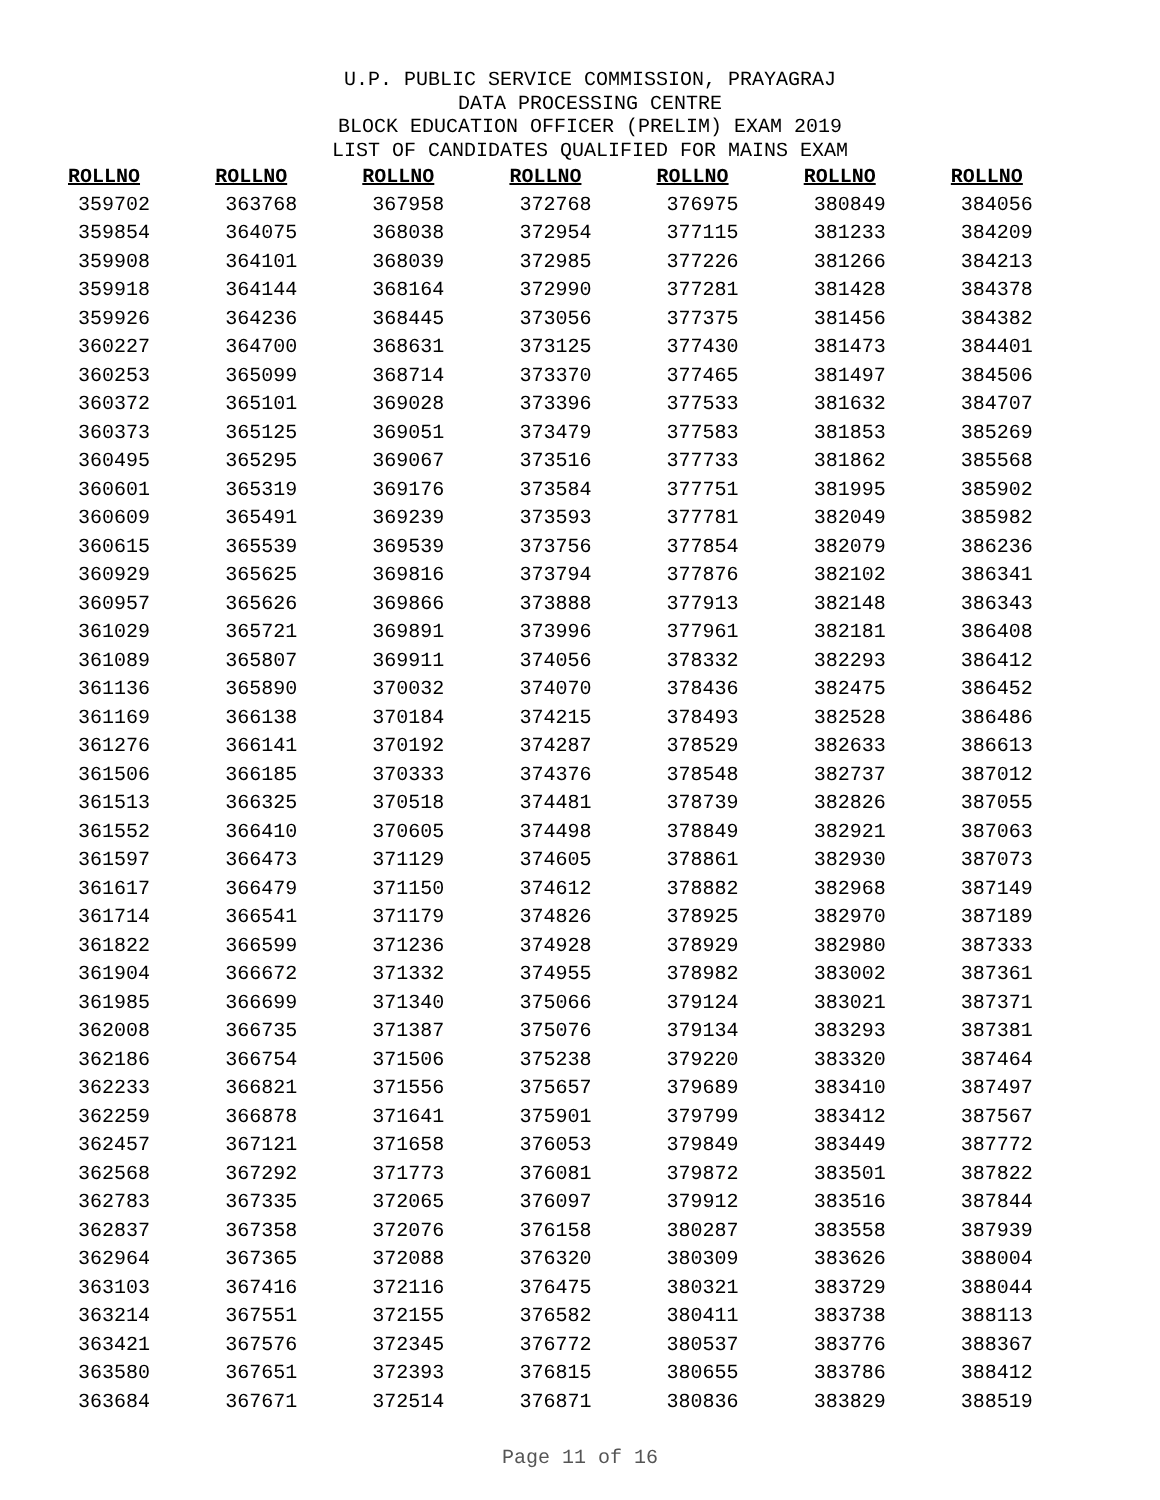U.P. PUBLIC SERVICE COMMISSION, PRAYAGRAJ
DATA PROCESSING CENTRE
BLOCK EDUCATION OFFICER (PRELIM) EXAM 2019
LIST OF CANDIDATES QUALIFIED FOR MAINS EXAM
| ROLLNO | ROLLNO | ROLLNO | ROLLNO | ROLLNO | ROLLNO | ROLLNO |
| --- | --- | --- | --- | --- | --- | --- |
| 359702 | 363768 | 367958 | 372768 | 376975 | 380849 | 384056 |
| 359854 | 364075 | 368038 | 372954 | 377115 | 381233 | 384209 |
| 359908 | 364101 | 368039 | 372985 | 377226 | 381266 | 384213 |
| 359918 | 364144 | 368164 | 372990 | 377281 | 381428 | 384378 |
| 359926 | 364236 | 368445 | 373056 | 377375 | 381456 | 384382 |
| 360227 | 364700 | 368631 | 373125 | 377430 | 381473 | 384401 |
| 360253 | 365099 | 368714 | 373370 | 377465 | 381497 | 384506 |
| 360372 | 365101 | 369028 | 373396 | 377533 | 381632 | 384707 |
| 360373 | 365125 | 369051 | 373479 | 377583 | 381853 | 385269 |
| 360495 | 365295 | 369067 | 373516 | 377733 | 381862 | 385568 |
| 360601 | 365319 | 369176 | 373584 | 377751 | 381995 | 385902 |
| 360609 | 365491 | 369239 | 373593 | 377781 | 382049 | 385982 |
| 360615 | 365539 | 369539 | 373756 | 377854 | 382079 | 386236 |
| 360929 | 365625 | 369816 | 373794 | 377876 | 382102 | 386341 |
| 360957 | 365626 | 369866 | 373888 | 377913 | 382148 | 386343 |
| 361029 | 365721 | 369891 | 373996 | 377961 | 382181 | 386408 |
| 361089 | 365807 | 369911 | 374056 | 378332 | 382293 | 386412 |
| 361136 | 365890 | 370032 | 374070 | 378436 | 382475 | 386452 |
| 361169 | 366138 | 370184 | 374215 | 378493 | 382528 | 386486 |
| 361276 | 366141 | 370192 | 374287 | 378529 | 382633 | 386613 |
| 361506 | 366185 | 370333 | 374376 | 378548 | 382737 | 387012 |
| 361513 | 366325 | 370518 | 374481 | 378739 | 382826 | 387055 |
| 361552 | 366410 | 370605 | 374498 | 378849 | 382921 | 387063 |
| 361597 | 366473 | 371129 | 374605 | 378861 | 382930 | 387073 |
| 361617 | 366479 | 371150 | 374612 | 378882 | 382968 | 387149 |
| 361714 | 366541 | 371179 | 374826 | 378925 | 382970 | 387189 |
| 361822 | 366599 | 371236 | 374928 | 378929 | 382980 | 387333 |
| 361904 | 366672 | 371332 | 374955 | 378982 | 383002 | 387361 |
| 361985 | 366699 | 371340 | 375066 | 379124 | 383021 | 387371 |
| 362008 | 366735 | 371387 | 375076 | 379134 | 383293 | 387381 |
| 362186 | 366754 | 371506 | 375238 | 379220 | 383320 | 387464 |
| 362233 | 366821 | 371556 | 375657 | 379689 | 383410 | 387497 |
| 362259 | 366878 | 371641 | 375901 | 379799 | 383412 | 387567 |
| 362457 | 367121 | 371658 | 376053 | 379849 | 383449 | 387772 |
| 362568 | 367292 | 371773 | 376081 | 379872 | 383501 | 387822 |
| 362783 | 367335 | 372065 | 376097 | 379912 | 383516 | 387844 |
| 362837 | 367358 | 372076 | 376158 | 380287 | 383558 | 387939 |
| 362964 | 367365 | 372088 | 376320 | 380309 | 383626 | 388004 |
| 363103 | 367416 | 372116 | 376475 | 380321 | 383729 | 388044 |
| 363214 | 367551 | 372155 | 376582 | 380411 | 383738 | 388113 |
| 363421 | 367576 | 372345 | 376772 | 380537 | 383776 | 388367 |
| 363580 | 367651 | 372393 | 376815 | 380655 | 383786 | 388412 |
| 363684 | 367671 | 372514 | 376871 | 380836 | 383829 | 388519 |
Page 11 of 16